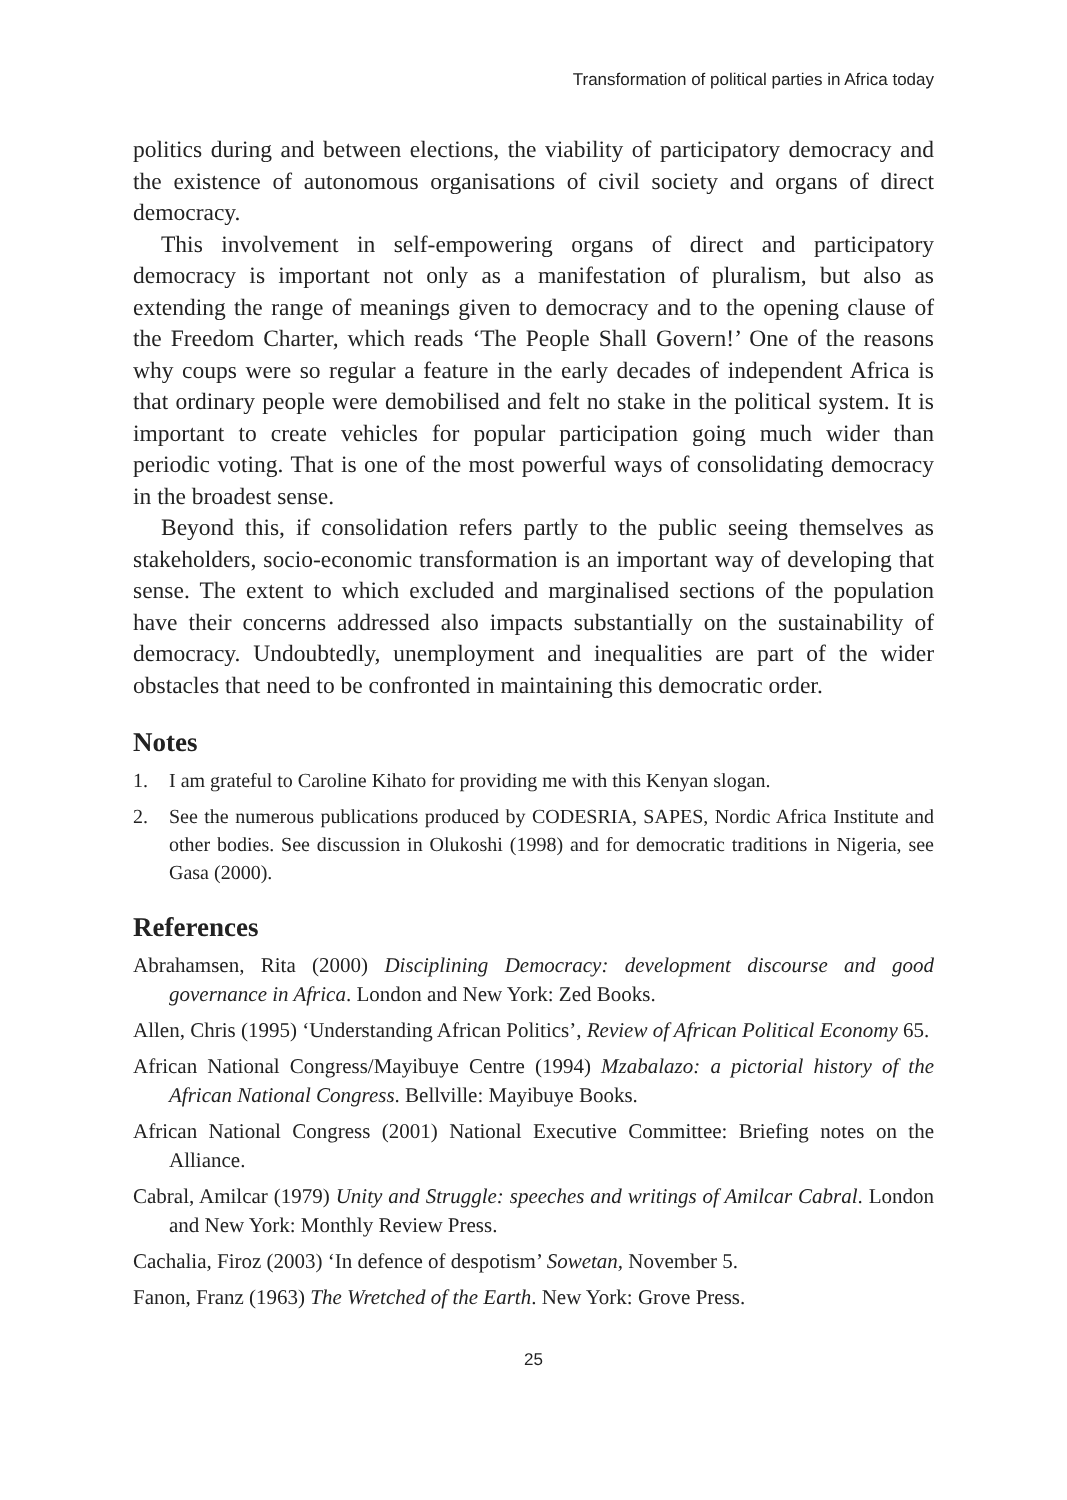Transformation of political parties in Africa today
politics during and between elections, the viability of participatory democracy and the existence of autonomous organisations of civil society and organs of direct democracy.
This involvement in self-empowering organs of direct and participatory democracy is important not only as a manifestation of pluralism, but also as extending the range of meanings given to democracy and to the opening clause of the Freedom Charter, which reads ‘The People Shall Govern!’ One of the reasons why coups were so regular a feature in the early decades of independent Africa is that ordinary people were demobilised and felt no stake in the political system. It is important to create vehicles for popular participation going much wider than periodic voting. That is one of the most powerful ways of consolidating democracy in the broadest sense.
Beyond this, if consolidation refers partly to the public seeing themselves as stakeholders, socio-economic transformation is an important way of developing that sense. The extent to which excluded and marginalised sections of the population have their concerns addressed also impacts substantially on the sustainability of democracy. Undoubtedly, unemployment and inequalities are part of the wider obstacles that need to be confronted in maintaining this democratic order.
Notes
1. I am grateful to Caroline Kihato for providing me with this Kenyan slogan.
2. See the numerous publications produced by CODESRIA, SAPES, Nordic Africa Institute and other bodies. See discussion in Olukoshi (1998) and for democratic traditions in Nigeria, see Gasa (2000).
References
Abrahamsen, Rita (2000) Disciplining Democracy: development discourse and good governance in Africa. London and New York: Zed Books.
Allen, Chris (1995) ‘Understanding African Politics’, Review of African Political Economy 65.
African National Congress/Mayibuye Centre (1994) Mzabalazo: a pictorial history of the African National Congress. Bellville: Mayibuye Books.
African National Congress (2001) National Executive Committee: Briefing notes on the Alliance.
Cabral, Amilcar (1979) Unity and Struggle: speeches and writings of Amilcar Cabral. London and New York: Monthly Review Press.
Cachalia, Firoz (2003) ‘In defence of despotism’ Sowetan, November 5.
Fanon, Franz (1963) The Wretched of the Earth. New York: Grove Press.
25